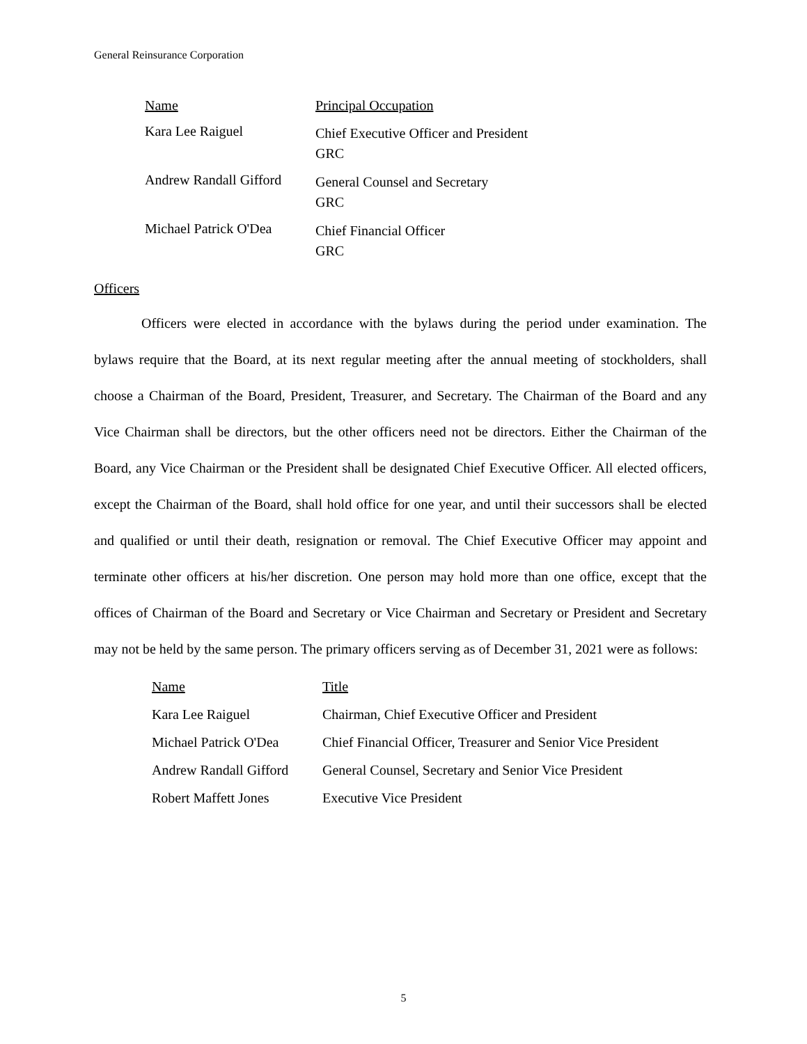General Reinsurance Corporation
| Name | Principal Occupation |
| --- | --- |
| Kara Lee Raiguel | Chief Executive Officer and President GRC |
| Andrew Randall Gifford | General Counsel and Secretary GRC |
| Michael Patrick O'Dea | Chief Financial Officer GRC |
Officers
Officers were elected in accordance with the bylaws during the period under examination. The bylaws require that the Board, at its next regular meeting after the annual meeting of stockholders, shall choose a Chairman of the Board, President, Treasurer, and Secretary. The Chairman of the Board and any Vice Chairman shall be directors, but the other officers need not be directors. Either the Chairman of the Board, any Vice Chairman or the President shall be designated Chief Executive Officer. All elected officers, except the Chairman of the Board, shall hold office for one year, and until their successors shall be elected and qualified or until their death, resignation or removal. The Chief Executive Officer may appoint and terminate other officers at his/her discretion. One person may hold more than one office, except that the offices of Chairman of the Board and Secretary or Vice Chairman and Secretary or President and Secretary may not be held by the same person. The primary officers serving as of December 31, 2021 were as follows:
| Name | Title |
| --- | --- |
| Kara Lee Raiguel | Chairman, Chief Executive Officer and President |
| Michael Patrick O'Dea | Chief Financial Officer, Treasurer and Senior Vice President |
| Andrew Randall Gifford | General Counsel, Secretary and Senior Vice President |
| Robert Maffett Jones | Executive Vice President |
5